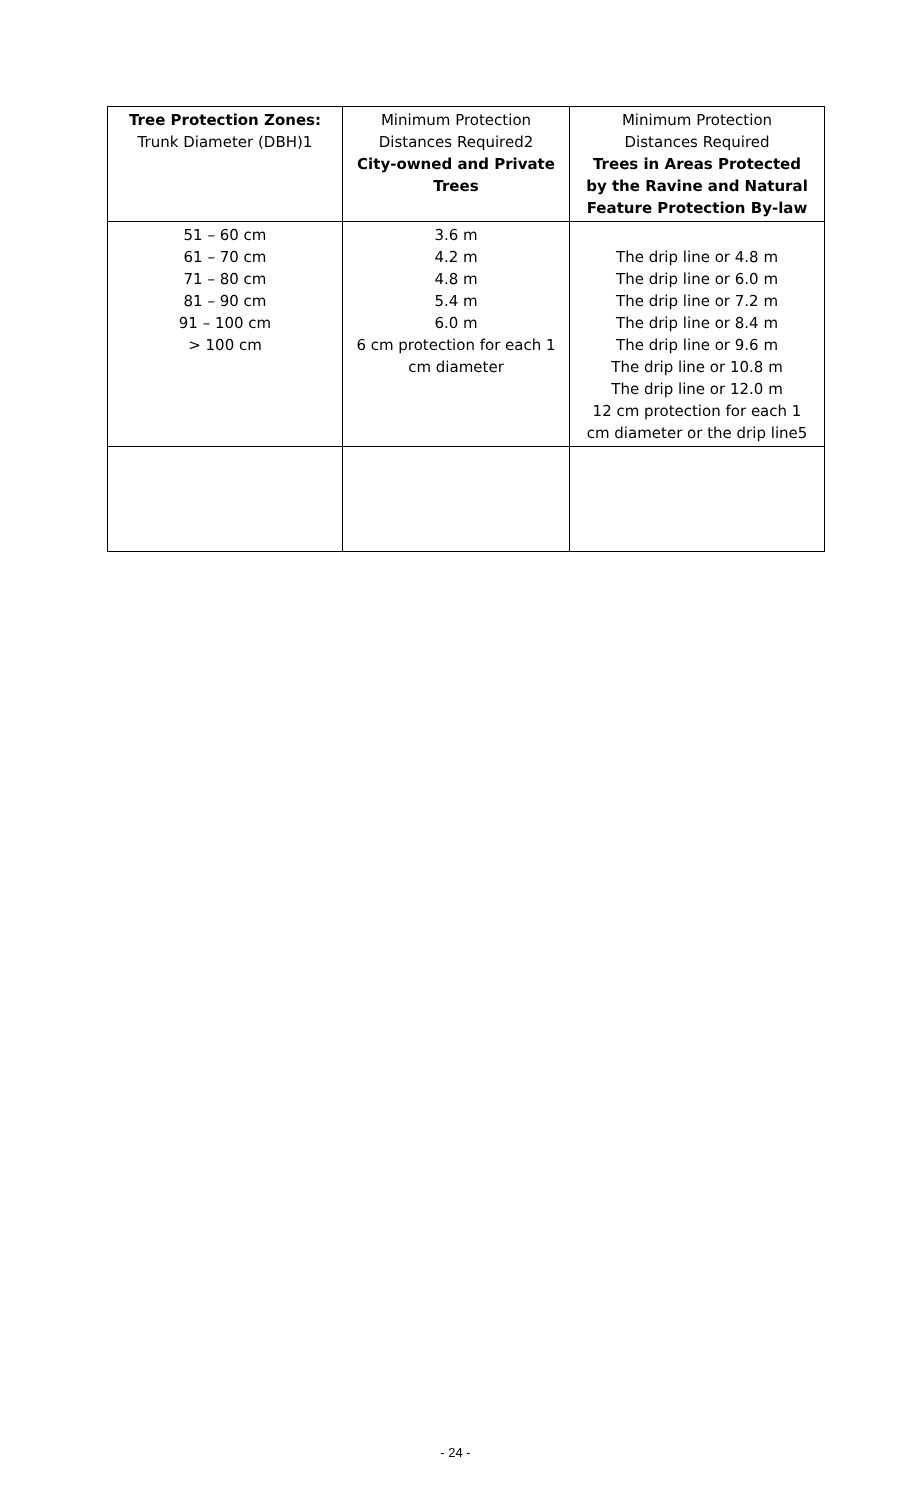| Tree Protection Zones: Trunk Diameter (DBH)1 | Minimum Protection Distances Required2 City-owned and Private Trees | Minimum Protection Distances Required Trees in Areas Protected by the Ravine and Natural Feature Protection By-law |
| 51 – 60 cm 61 – 70 cm 71 – 80 cm 81 – 90 cm 91 – 100 cm > 100 cm | 3.6 m 4.2 m 4.8 m 5.4 m 6.0 m 6 cm protection for each 1 cm diameter | The drip line or 4.8 m The drip line or 6.0 m The drip line or 7.2 m The drip line or 8.4 m The drip line or 9.6 m The drip line or 10.8 m The drip line or 12.0 m 12 cm protection for each 1 cm diameter or the drip line5 |
- 24 -